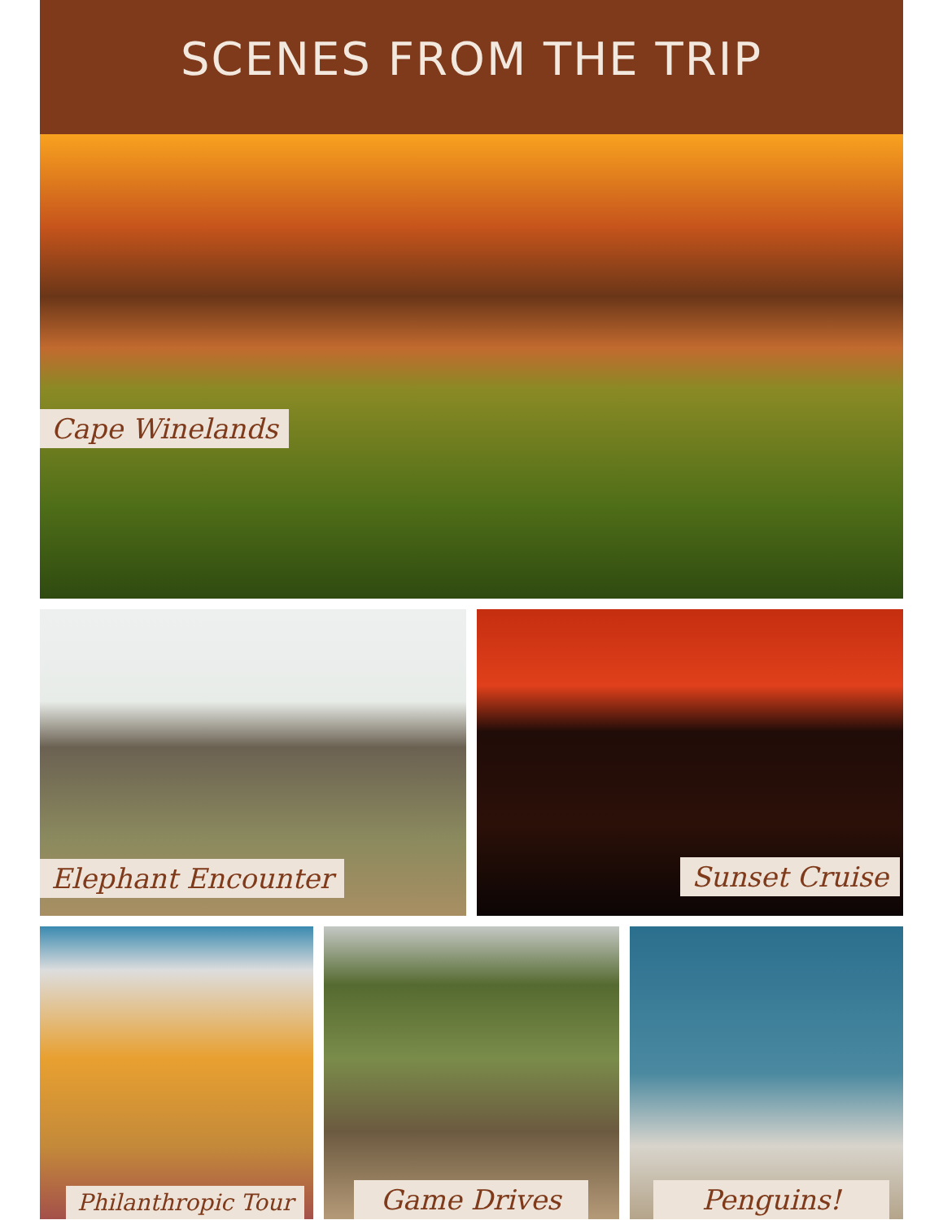SCENES FROM THE TRIP
Cape Winelands
Elephant Encounter
Sunset Cruise
Philanthropic Tour
Game Drives
Penguins!